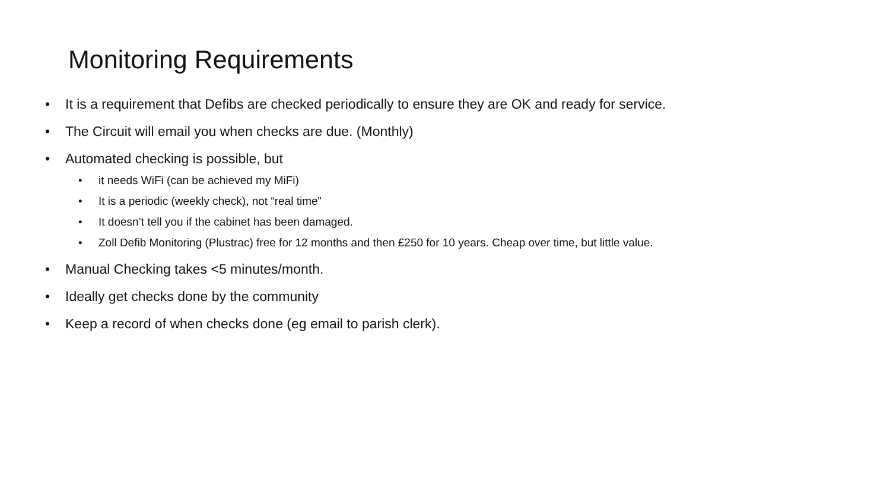Monitoring Requirements
• It is a requirement that Defibs are checked periodically to ensure they are OK and ready for service.
• The Circuit will email you when checks are due. (Monthly)
• Automated checking is possible, but
• it needs WiFi (can be achieved my MiFi)
• It is a periodic (weekly check), not “real time”
• It doesn’t tell you if the cabinet has been damaged.
• Zoll Defib Monitoring (Plustrac) free for 12 months and then £250 for 10 years. Cheap over time, but little value.
• Manual Checking takes <5 minutes/month.
• Ideally get checks done by the community
• Keep a record of when checks done (eg email to parish clerk).